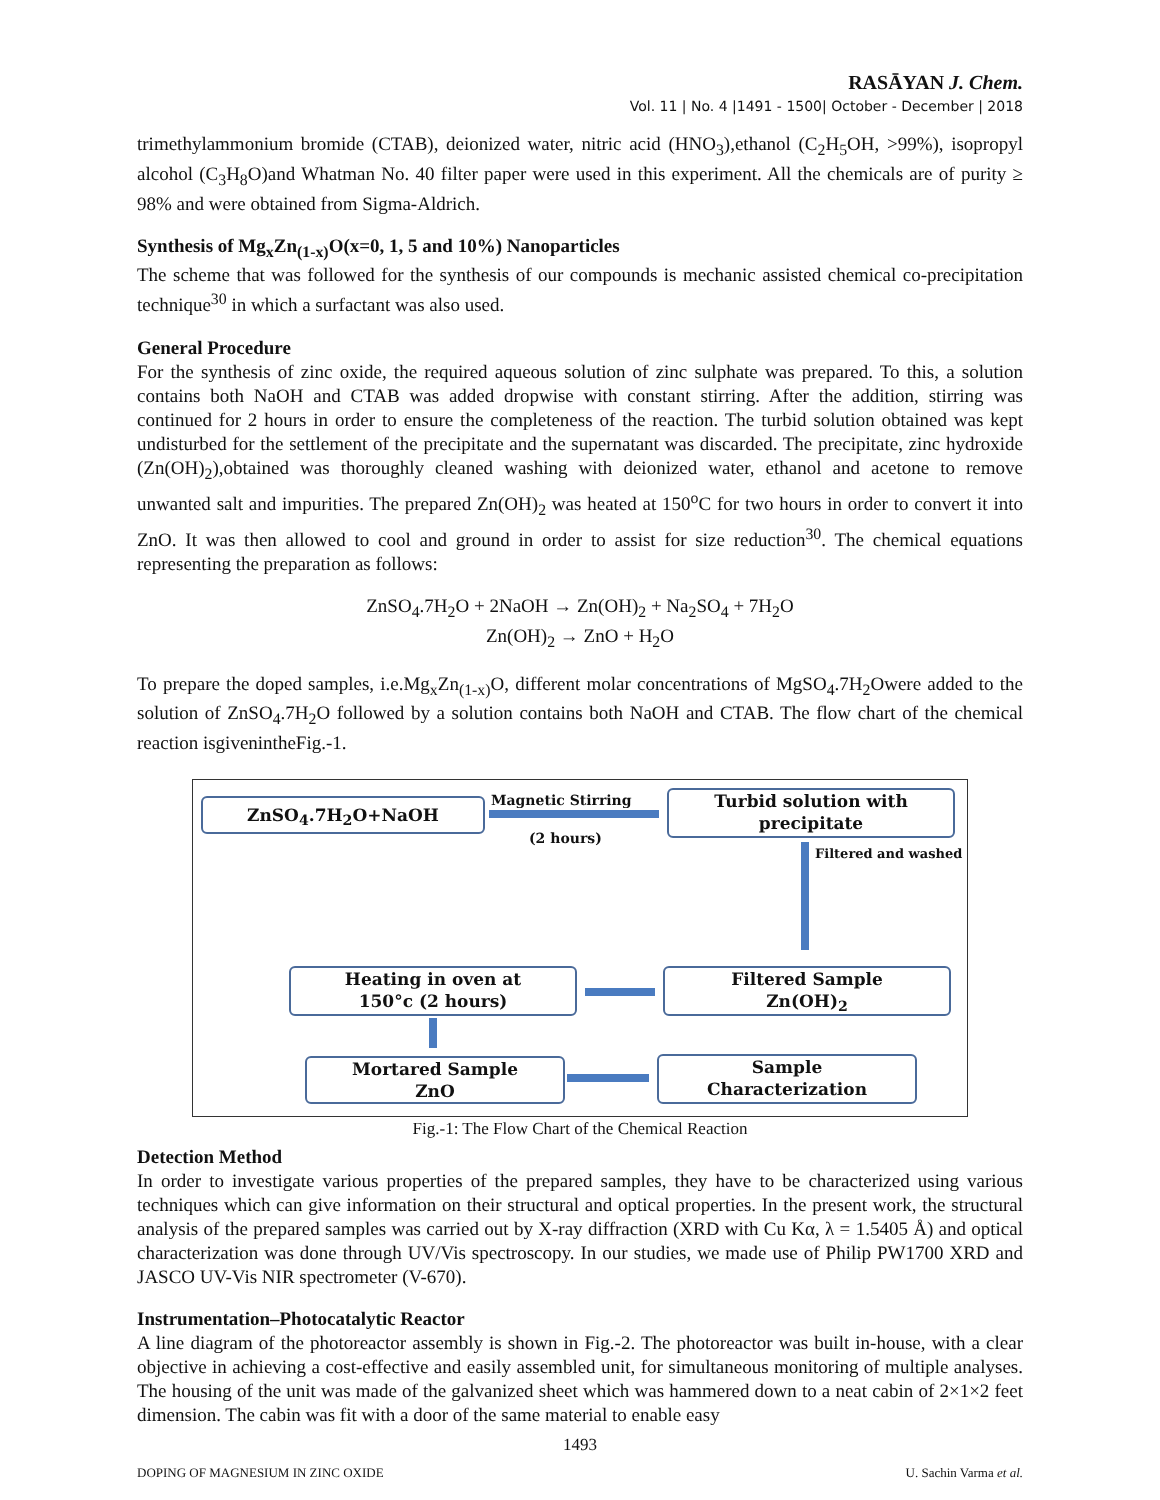RASĀYAN J. Chem.
Vol. 11 | No. 4 |1491 - 1500| October - December | 2018
trimethylammonium bromide (CTAB), deionized water, nitric acid (HNO<sub>3</sub>),ethanol (C<sub>2</sub>H<sub>5</sub>OH, >99%), isopropyl alcohol (C<sub>3</sub>H<sub>8</sub>O)and Whatman No. 40 filter paper were used in this experiment. All the chemicals are of purity ≥ 98% and were obtained from Sigma-Aldrich.
Synthesis of Mg<sub>x</sub>Zn<sub>(1-x)</sub>O(x=0, 1, 5 and 10%) Nanoparticles
The scheme that was followed for the synthesis of our compounds is mechanic assisted chemical co-precipitation technique<sup>30</sup> in which a surfactant was also used.
General Procedure
For the synthesis of zinc oxide, the required aqueous solution of zinc sulphate was prepared. To this, a solution contains both NaOH and CTAB was added dropwise with constant stirring. After the addition, stirring was continued for 2 hours in order to ensure the completeness of the reaction. The turbid solution obtained was kept undisturbed for the settlement of the precipitate and the supernatant was discarded. The precipitate, zinc hydroxide (Zn(OH)<sub>2</sub>),obtained was thoroughly cleaned washing with deionized water, ethanol and acetone to remove unwanted salt and impurities. The prepared Zn(OH)<sub>2</sub> was heated at 150<sup>o</sup>C for two hours in order to convert it into ZnO. It was then allowed to cool and ground in order to assist for size reduction<sup>30</sup>. The chemical equations representing the preparation as follows:
ZnSO<sub>4</sub>.7H<sub>2</sub>O + 2NaOH → Zn(OH)<sub>2</sub> + Na<sub>2</sub>SO<sub>4</sub> + 7H<sub>2</sub>O
Zn(OH)<sub>2</sub> → ZnO + H<sub>2</sub>O
To prepare the doped samples, i.e.Mg<sub>x</sub>Zn<sub>(1-x)</sub>O, different molar concentrations of MgSO<sub>4</sub>.7H<sub>2</sub>Owere added to the solution of ZnSO<sub>4</sub>.7H<sub>2</sub>O followed by a solution contains both NaOH and CTAB. The flow chart of the chemical reaction isgivenintheFig.-1.
ZnSO<sub>4</sub>.7H<sub>2</sub>O+NaOH Magnetic Stirring
(2 hours)
Turbid solution with
precipitate
Filtered and washed
Filtered Sample
Zn(OH)<sub>2</sub>
Heating in oven at
150°c (2 hours)
Mortared Sample
ZnO
Sample
Characterization
Fig.-1: The Flow Chart of the Chemical Reaction
Detection Method
In order to investigate various properties of the prepared samples, they have to be characterized using various techniques which can give information on their structural and optical properties. In the present work, the structural analysis of the prepared samples was carried out by X-ray diffraction (XRD with Cu Kα, λ = 1.5405 Å) and optical characterization was done through UV/Vis spectroscopy. In our studies, we made use of Philip PW1700 XRD and JASCO UV-Vis NIR spectrometer (V-670).
Instrumentation–Photocatalytic Reactor
A line diagram of the photoreactor assembly is shown in Fig.-2. The photoreactor was built in-house, with a clear objective in achieving a cost-effective and easily assembled unit, for simultaneous monitoring of multiple analyses. The housing of the unit was made of the galvanized sheet which was hammered down to a neat cabin of 2×1×2 feet dimension. The cabin was fit with a door of the same material to enable easy
1493
DOPING OF MAGNESIUM IN ZINC OXIDE U. Sachin Varma et al.